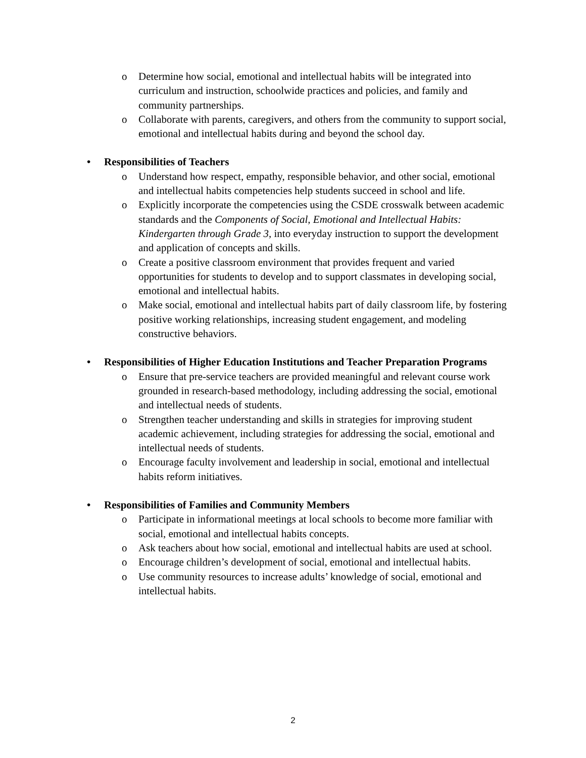o
Determine how social, emotional and intellectual habits will be integrated into curriculum and instruction, schoolwide practices and policies, and family and community partnerships.
o
Collaborate with parents, caregivers, and others from the community to support social, emotional and intellectual habits during and beyond the school day.
• Responsibilities of Teachers
o
Understand how respect, empathy, responsible behavior, and other social, emotional and intellectual habits competencies help students succeed in school and life.
o
Explicitly incorporate the competencies using the CSDE crosswalk between academic standards and the Components of Social, Emotional and Intellectual Habits: Kindergarten through Grade 3, into everyday instruction to support the development and application of concepts and skills.
o
Create a positive classroom environment that provides frequent and varied opportunities for students to develop and to support classmates in developing social, emotional and intellectual habits.
o
Make social, emotional and intellectual habits part of daily classroom life, by fostering positive working relationships, increasing student engagement, and modeling constructive behaviors.
• Responsibilities of Higher Education Institutions and Teacher Preparation Programs
o
Ensure that pre-service teachers are provided meaningful and relevant course work grounded in research-based methodology, including addressing the social, emotional and intellectual needs of students.
o
Strengthen teacher understanding and skills in strategies for improving student academic achievement, including strategies for addressing the social, emotional and intellectual needs of students.
o
Encourage faculty involvement and leadership in social, emotional and intellectual habits reform initiatives.
• Responsibilities of Families and Community Members
o
Participate in informational meetings at local schools to become more familiar with social, emotional and intellectual habits concepts.
o
Ask teachers about how social, emotional and intellectual habits are used at school.
o
Encourage children’s development of social, emotional and intellectual habits.
o
Use community resources to increase adults’ knowledge of social, emotional and intellectual habits.
2